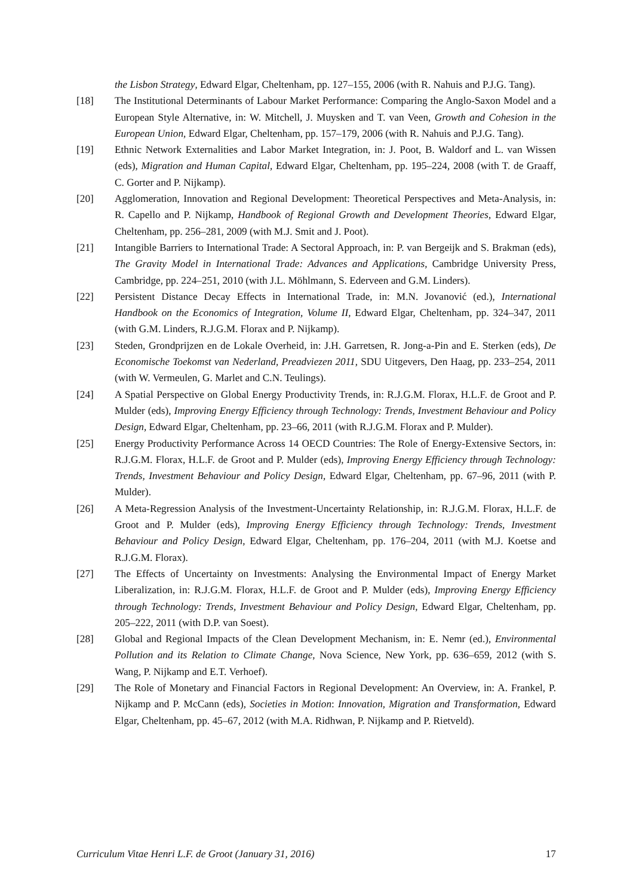the Lisbon Strategy, Edward Elgar, Cheltenham, pp. 127–155, 2006 (with R. Nahuis and P.J.G. Tang).
[18] The Institutional Determinants of Labour Market Performance: Comparing the Anglo-Saxon Model and a European Style Alternative, in: W. Mitchell, J. Muysken and T. van Veen, Growth and Cohesion in the European Union, Edward Elgar, Cheltenham, pp. 157–179, 2006 (with R. Nahuis and P.J.G. Tang).
[19] Ethnic Network Externalities and Labor Market Integration, in: J. Poot, B. Waldorf and L. van Wissen (eds), Migration and Human Capital, Edward Elgar, Cheltenham, pp. 195–224, 2008 (with T. de Graaff, C. Gorter and P. Nijkamp).
[20] Agglomeration, Innovation and Regional Development: Theoretical Perspectives and Meta-Analysis, in: R. Capello and P. Nijkamp, Handbook of Regional Growth and Development Theories, Edward Elgar, Cheltenham, pp. 256–281, 2009 (with M.J. Smit and J. Poot).
[21] Intangible Barriers to International Trade: A Sectoral Approach, in: P. van Bergeijk and S. Brakman (eds), The Gravity Model in International Trade: Advances and Applications, Cambridge University Press, Cambridge, pp. 224–251, 2010 (with J.L. Möhlmann, S. Ederveen and G.M. Linders).
[22] Persistent Distance Decay Effects in International Trade, in: M.N. Jovanović (ed.), International Handbook on the Economics of Integration, Volume II, Edward Elgar, Cheltenham, pp. 324–347, 2011 (with G.M. Linders, R.J.G.M. Florax and P. Nijkamp).
[23] Steden, Grondprijzen en de Lokale Overheid, in: J.H. Garretsen, R. Jong-a-Pin and E. Sterken (eds), De Economische Toekomst van Nederland, Preadviezen 2011, SDU Uitgevers, Den Haag, pp. 233–254, 2011 (with W. Vermeulen, G. Marlet and C.N. Teulings).
[24] A Spatial Perspective on Global Energy Productivity Trends, in: R.J.G.M. Florax, H.L.F. de Groot and P. Mulder (eds), Improving Energy Efficiency through Technology: Trends, Investment Behaviour and Policy Design, Edward Elgar, Cheltenham, pp. 23–66, 2011 (with R.J.G.M. Florax and P. Mulder).
[25] Energy Productivity Performance Across 14 OECD Countries: The Role of Energy-Extensive Sectors, in: R.J.G.M. Florax, H.L.F. de Groot and P. Mulder (eds), Improving Energy Efficiency through Technology: Trends, Investment Behaviour and Policy Design, Edward Elgar, Cheltenham, pp. 67–96, 2011 (with P. Mulder).
[26] A Meta-Regression Analysis of the Investment-Uncertainty Relationship, in: R.J.G.M. Florax, H.L.F. de Groot and P. Mulder (eds), Improving Energy Efficiency through Technology: Trends, Investment Behaviour and Policy Design, Edward Elgar, Cheltenham, pp. 176–204, 2011 (with M.J. Koetse and R.J.G.M. Florax).
[27] The Effects of Uncertainty on Investments: Analysing the Environmental Impact of Energy Market Liberalization, in: R.J.G.M. Florax, H.L.F. de Groot and P. Mulder (eds), Improving Energy Efficiency through Technology: Trends, Investment Behaviour and Policy Design, Edward Elgar, Cheltenham, pp. 205–222, 2011 (with D.P. van Soest).
[28] Global and Regional Impacts of the Clean Development Mechanism, in: E. Nemr (ed.), Environmental Pollution and its Relation to Climate Change, Nova Science, New York, pp. 636–659, 2012 (with S. Wang, P. Nijkamp and E.T. Verhoef).
[29] The Role of Monetary and Financial Factors in Regional Development: An Overview, in: A. Frankel, P. Nijkamp and P. McCann (eds), Societies in Motion: Innovation, Migration and Transformation, Edward Elgar, Cheltenham, pp. 45–67, 2012 (with M.A. Ridhwan, P. Nijkamp and P. Rietveld).
Curriculum Vitae Henri L.F. de Groot (January 31, 2016) 17